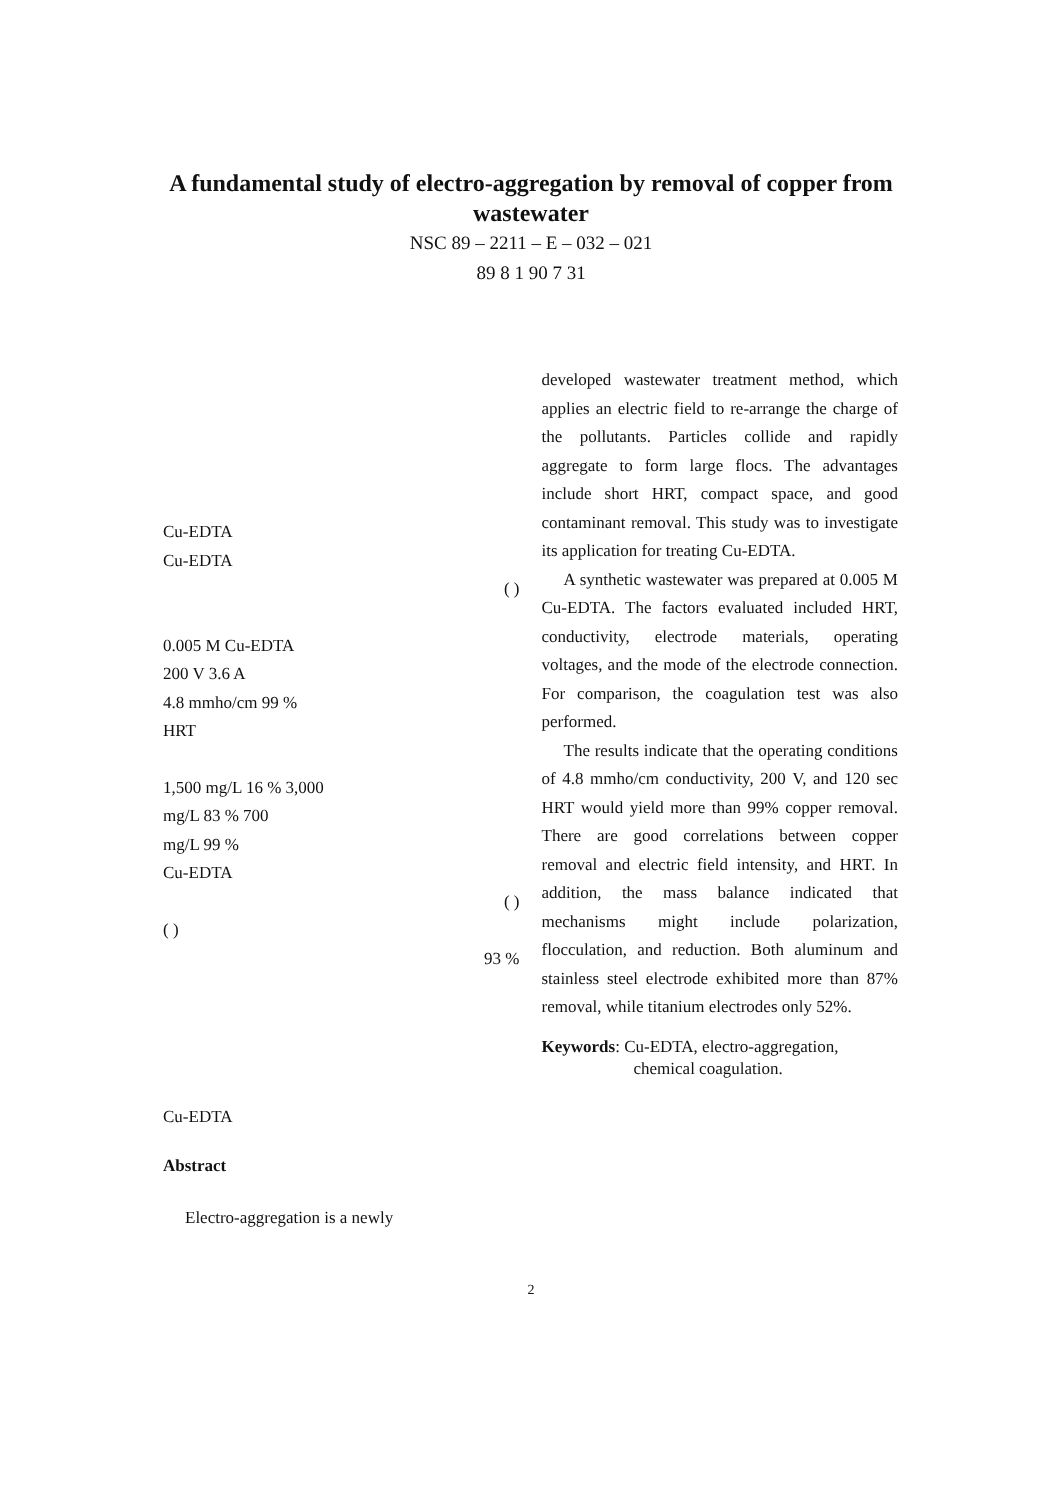A fundamental study of electro-aggregation by removal of copper from wastewater
NSC 89 – 2211 – E – 032 – 021
89 8 1 90 7 31
Cu-EDTA
Cu-EDTA
( )
0.005 M Cu-EDTA
200 V 3.6 A
4.8 mmho/cm 99 %
HRT
1,500 mg/L 16 % 3,000
mg/L 83 % 700
mg/L 99 %
Cu-EDTA
( )
( )
93 %
Cu-EDTA
Abstract
Electro-aggregation is a newly
developed wastewater treatment method, which applies an electric field to re-arrange the charge of the pollutants. Particles collide and rapidly aggregate to form large flocs. The advantages include short HRT, compact space, and good contaminant removal. This study was to investigate its application for treating Cu-EDTA.
A synthetic wastewater was prepared at 0.005 M Cu-EDTA. The factors evaluated included HRT, conductivity, electrode materials, operating voltages, and the mode of the electrode connection. For comparison, the coagulation test was also performed.
The results indicate that the operating conditions of 4.8 mmho/cm conductivity, 200 V, and 120 sec HRT would yield more than 99% copper removal. There are good correlations between copper removal and electric field intensity, and HRT. In addition, the mass balance indicated that mechanisms might include polarization, flocculation, and reduction. Both aluminum and stainless steel electrode exhibited more than 87% removal, while titanium electrodes only 52%.
Keywords: Cu-EDTA, electro-aggregation,
chemical coagulation.
2